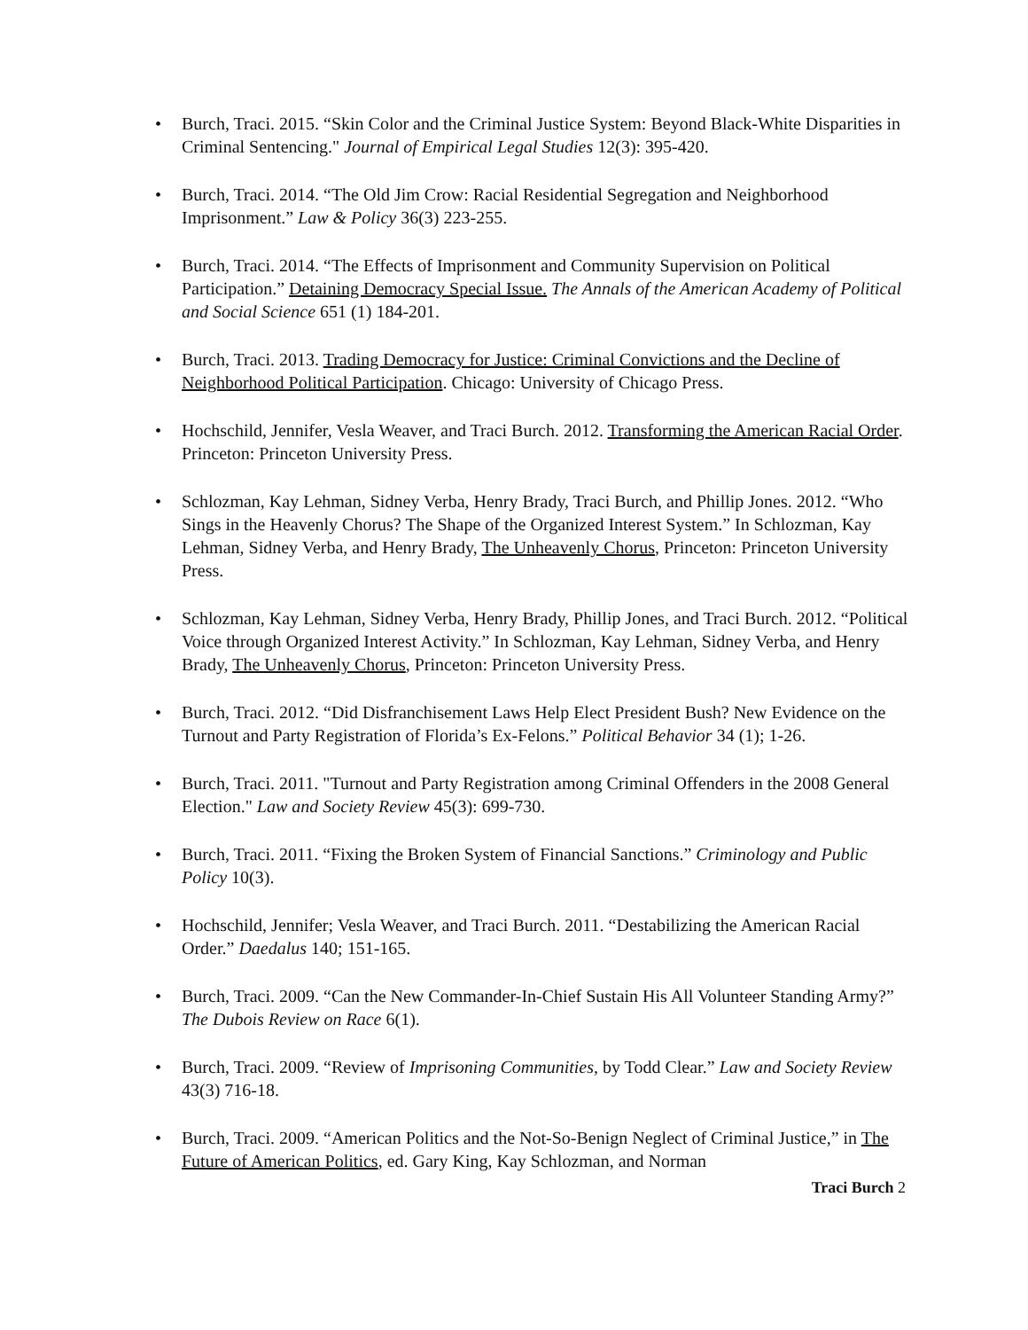• Burch, Traci. 2015. “Skin Color and the Criminal Justice System: Beyond Black-White Disparities in Criminal Sentencing." Journal of Empirical Legal Studies 12(3): 395-420.
• Burch, Traci. 2014. “The Old Jim Crow: Racial Residential Segregation and Neighborhood Imprisonment.” Law & Policy 36(3) 223-255.
• Burch, Traci. 2014. “The Effects of Imprisonment and Community Supervision on Political Participation.” Detaining Democracy Special Issue. The Annals of the American Academy of Political and Social Science 651 (1) 184-201.
• Burch, Traci. 2013. Trading Democracy for Justice: Criminal Convictions and the Decline of Neighborhood Political Participation. Chicago: University of Chicago Press.
• Hochschild, Jennifer, Vesla Weaver, and Traci Burch. 2012. Transforming the American Racial Order. Princeton: Princeton University Press.
• Schlozman, Kay Lehman, Sidney Verba, Henry Brady, Traci Burch, and Phillip Jones. 2012. “Who Sings in the Heavenly Chorus? The Shape of the Organized Interest System.” In Schlozman, Kay Lehman, Sidney Verba, and Henry Brady, The Unheavenly Chorus, Princeton: Princeton University Press.
• Schlozman, Kay Lehman, Sidney Verba, Henry Brady, Phillip Jones, and Traci Burch. 2012. “Political Voice through Organized Interest Activity.” In Schlozman, Kay Lehman, Sidney Verba, and Henry Brady, The Unheavenly Chorus, Princeton: Princeton University Press.
• Burch, Traci. 2012. “Did Disfranchisement Laws Help Elect President Bush? New Evidence on the Turnout and Party Registration of Florida’s Ex-Felons.” Political Behavior 34 (1); 1-26.
• Burch, Traci. 2011. "Turnout and Party Registration among Criminal Offenders in the 2008 General Election." Law and Society Review 45(3): 699-730.
• Burch, Traci. 2011. “Fixing the Broken System of Financial Sanctions.” Criminology and Public Policy 10(3).
• Hochschild, Jennifer; Vesla Weaver, and Traci Burch. 2011. “Destabilizing the American Racial Order.” Daedalus 140; 151-165.
• Burch, Traci. 2009. “Can the New Commander-In-Chief Sustain His All Volunteer Standing Army?” The Dubois Review on Race 6(1).
• Burch, Traci. 2009. “Review of Imprisoning Communities, by Todd Clear.” Law and Society Review 43(3) 716-18.
• Burch, Traci. 2009. “American Politics and the Not-So-Benign Neglect of Criminal Justice,” in The Future of American Politics, ed. Gary King, Kay Schlozman, and Norman
Traci Burch 2